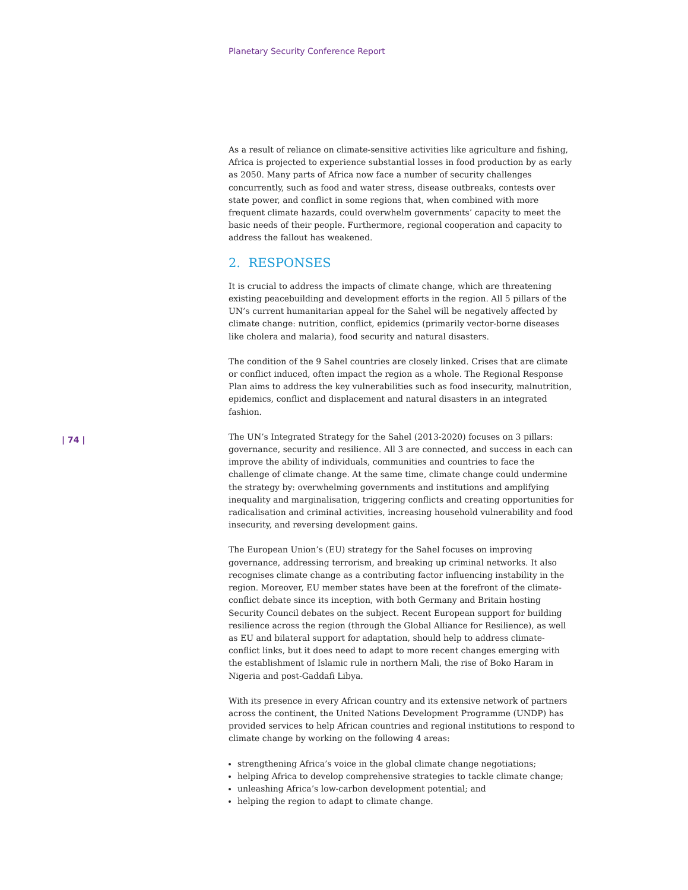Planetary Security Conference Report
| 74 |
As a result of reliance on climate-sensitive activities like agriculture and fishing, Africa is projected to experience substantial losses in food production by as early as 2050. Many parts of Africa now face a number of security challenges concurrently, such as food and water stress, disease outbreaks, contests over state power, and conflict in some regions that, when combined with more frequent climate hazards, could overwhelm governments’ capacity to meet the basic needs of their people. Furthermore, regional cooperation and capacity to address the fallout has weakened.
2. RESPONSES
It is crucial to address the impacts of climate change, which are threatening existing peacebuilding and development efforts in the region. All 5 pillars of the UN’s current humanitarian appeal for the Sahel will be negatively affected by climate change: nutrition, conflict, epidemics (primarily vector-borne diseases like cholera and malaria), food security and natural disasters.
The condition of the 9 Sahel countries are closely linked. Crises that are climate or conflict induced, often impact the region as a whole. The Regional Response Plan aims to address the key vulnerabilities such as food insecurity, malnutrition, epidemics, conflict and displacement and natural disasters in an integrated fashion.
The UN’s Integrated Strategy for the Sahel (2013-2020) focuses on 3 pillars: governance, security and resilience. All 3 are connected, and success in each can improve the ability of individuals, communities and countries to face the challenge of climate change. At the same time, climate change could undermine the strategy by: overwhelming governments and institutions and amplifying inequality and marginalisation, triggering conflicts and creating opportunities for radicalisation and criminal activities, increasing household vulnerability and food insecurity, and reversing development gains.
The European Union’s (EU) strategy for the Sahel focuses on improving governance, addressing terrorism, and breaking up criminal networks. It also recognises climate change as a contributing factor influencing instability in the region. Moreover, EU member states have been at the forefront of the climate-conflict debate since its inception, with both Germany and Britain hosting Security Council debates on the subject. Recent European support for building resilience across the region (through the Global Alliance for Resilience), as well as EU and bilateral support for adaptation, should help to address climate-conflict links, but it does need to adapt to more recent changes emerging with the establishment of Islamic rule in northern Mali, the rise of Boko Haram in Nigeria and post-Gaddafi Libya.
With its presence in every African country and its extensive network of partners across the continent, the United Nations Development Programme (UNDP) has provided services to help African countries and regional institutions to respond to climate change by working on the following 4 areas:
strengthening Africa’s voice in the global climate change negotiations;
helping Africa to develop comprehensive strategies to tackle climate change;
unleashing Africa’s low-carbon development potential; and
helping the region to adapt to climate change.